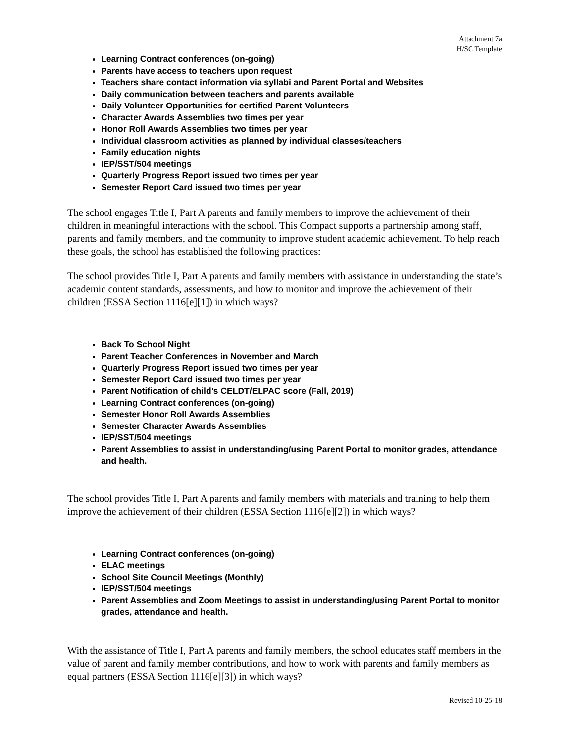Attachment 7a
H/SC Template
Learning Contract conferences (on-going)
Parents have access to teachers upon request
Teachers share contact information via syllabi and Parent Portal and Websites
Daily communication between teachers and parents available
Daily Volunteer Opportunities for certified Parent Volunteers
Character Awards Assemblies two times per year
Honor Roll Awards Assemblies two times per year
Individual classroom activities as planned by individual classes/teachers
Family education nights
IEP/SST/504 meetings
Quarterly Progress Report issued two times per year
Semester Report Card issued two times per year
The school engages Title I, Part A parents and family members to improve the achievement of their children in meaningful interactions with the school. This Compact supports a partnership among staff, parents and family members, and the community to improve student academic achievement. To help reach these goals, the school has established the following practices:
The school provides Title I, Part A parents and family members with assistance in understanding the state’s academic content standards, assessments, and how to monitor and improve the achievement of their children (ESSA Section 1116[e][1]) in which ways?
Back To School Night
Parent Teacher Conferences in November and March
Quarterly Progress Report issued two times per year
Semester Report Card issued two times per year
Parent Notification of child’s CELDT/ELPAC score (Fall, 2019)
Learning Contract conferences (on-going)
Semester Honor Roll Awards Assemblies
Semester Character Awards Assemblies
IEP/SST/504 meetings
Parent Assemblies to assist in understanding/using Parent Portal to monitor grades, attendance and health.
The school provides Title I, Part A parents and family members with materials and training to help them improve the achievement of their children (ESSA Section 1116[e][2]) in which ways?
Learning Contract conferences (on-going)
ELAC meetings
School Site Council Meetings (Monthly)
IEP/SST/504 meetings
Parent Assemblies and Zoom Meetings to assist in understanding/using Parent Portal to monitor grades, attendance and health.
With the assistance of Title I, Part A parents and family members, the school educates staff members in the value of parent and family member contributions, and how to work with parents and family members as equal partners (ESSA Section 1116[e][3]) in which ways?
Revised 10-25-18